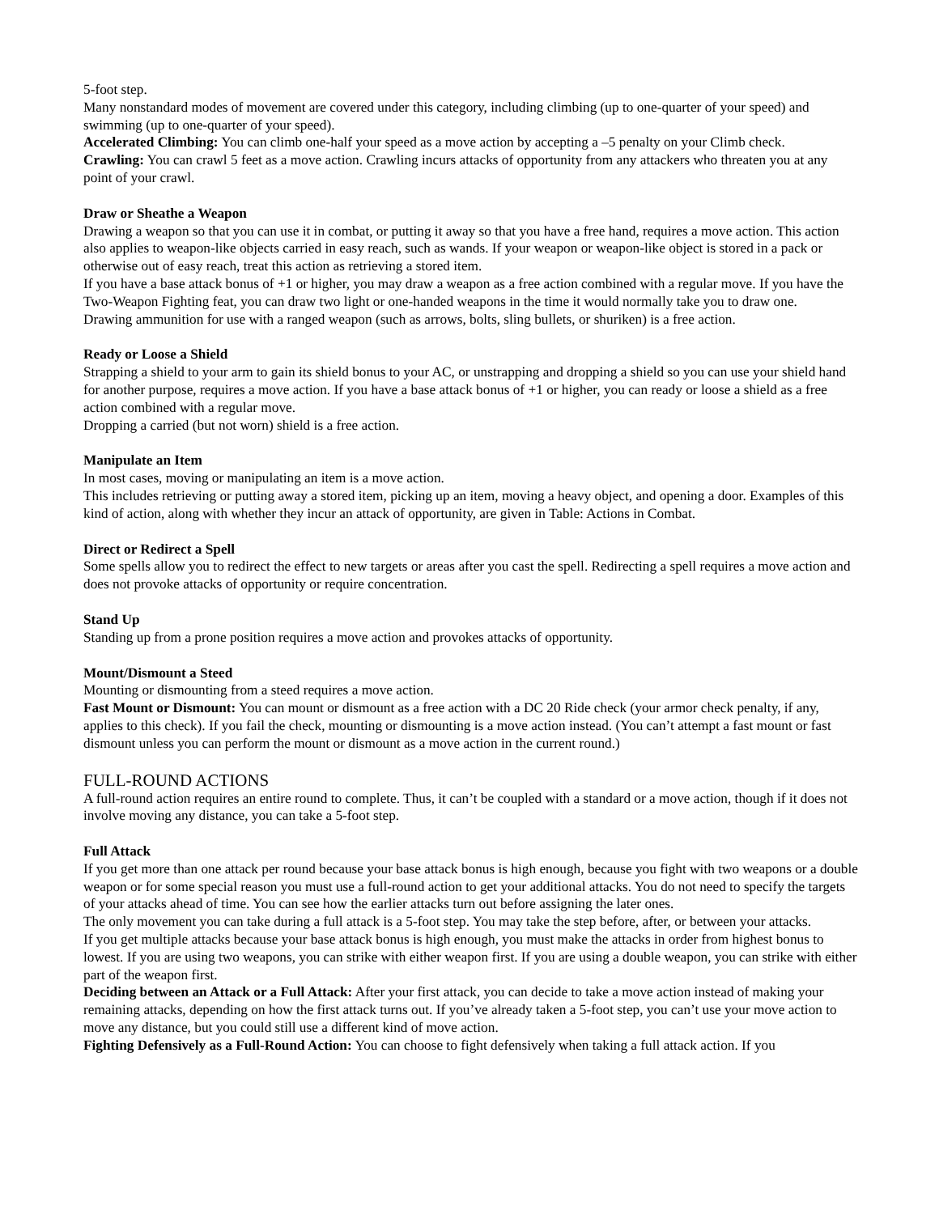5-foot step.
Many nonstandard modes of movement are covered under this category, including climbing (up to one-quarter of your speed) and swimming (up to one-quarter of your speed).
Accelerated Climbing: You can climb one-half your speed as a move action by accepting a –5 penalty on your Climb check.
Crawling: You can crawl 5 feet as a move action. Crawling incurs attacks of opportunity from any attackers who threaten you at any point of your crawl.
Draw or Sheathe a Weapon
Drawing a weapon so that you can use it in combat, or putting it away so that you have a free hand, requires a move action. This action also applies to weapon-like objects carried in easy reach, such as wands. If your weapon or weapon-like object is stored in a pack or otherwise out of easy reach, treat this action as retrieving a stored item.
If you have a base attack bonus of +1 or higher, you may draw a weapon as a free action combined with a regular move. If you have the Two-Weapon Fighting feat, you can draw two light or one-handed weapons in the time it would normally take you to draw one.
Drawing ammunition for use with a ranged weapon (such as arrows, bolts, sling bullets, or shuriken) is a free action.
Ready or Loose a Shield
Strapping a shield to your arm to gain its shield bonus to your AC, or unstrapping and dropping a shield so you can use your shield hand for another purpose, requires a move action. If you have a base attack bonus of +1 or higher, you can ready or loose a shield as a free action combined with a regular move.
Dropping a carried (but not worn) shield is a free action.
Manipulate an Item
In most cases, moving or manipulating an item is a move action.
This includes retrieving or putting away a stored item, picking up an item, moving a heavy object, and opening a door. Examples of this kind of action, along with whether they incur an attack of opportunity, are given in Table: Actions in Combat.
Direct or Redirect a Spell
Some spells allow you to redirect the effect to new targets or areas after you cast the spell. Redirecting a spell requires a move action and does not provoke attacks of opportunity or require concentration.
Stand Up
Standing up from a prone position requires a move action and provokes attacks of opportunity.
Mount/Dismount a Steed
Mounting or dismounting from a steed requires a move action.
Fast Mount or Dismount: You can mount or dismount as a free action with a DC 20 Ride check (your armor check penalty, if any, applies to this check). If you fail the check, mounting or dismounting is a move action instead. (You can’t attempt a fast mount or fast dismount unless you can perform the mount or dismount as a move action in the current round.)
FULL-ROUND ACTIONS
A full-round action requires an entire round to complete. Thus, it can’t be coupled with a standard or a move action, though if it does not involve moving any distance, you can take a 5-foot step.
Full Attack
If you get more than one attack per round because your base attack bonus is high enough, because you fight with two weapons or a double weapon or for some special reason you must use a full-round action to get your additional attacks. You do not need to specify the targets of your attacks ahead of time. You can see how the earlier attacks turn out before assigning the later ones.
The only movement you can take during a full attack is a 5-foot step. You may take the step before, after, or between your attacks.
If you get multiple attacks because your base attack bonus is high enough, you must make the attacks in order from highest bonus to lowest. If you are using two weapons, you can strike with either weapon first. If you are using a double weapon, you can strike with either part of the weapon first.
Deciding between an Attack or a Full Attack: After your first attack, you can decide to take a move action instead of making your remaining attacks, depending on how the first attack turns out. If you’ve already taken a 5-foot step, you can’t use your move action to move any distance, but you could still use a different kind of move action.
Fighting Defensively as a Full-Round Action: You can choose to fight defensively when taking a full attack action. If you